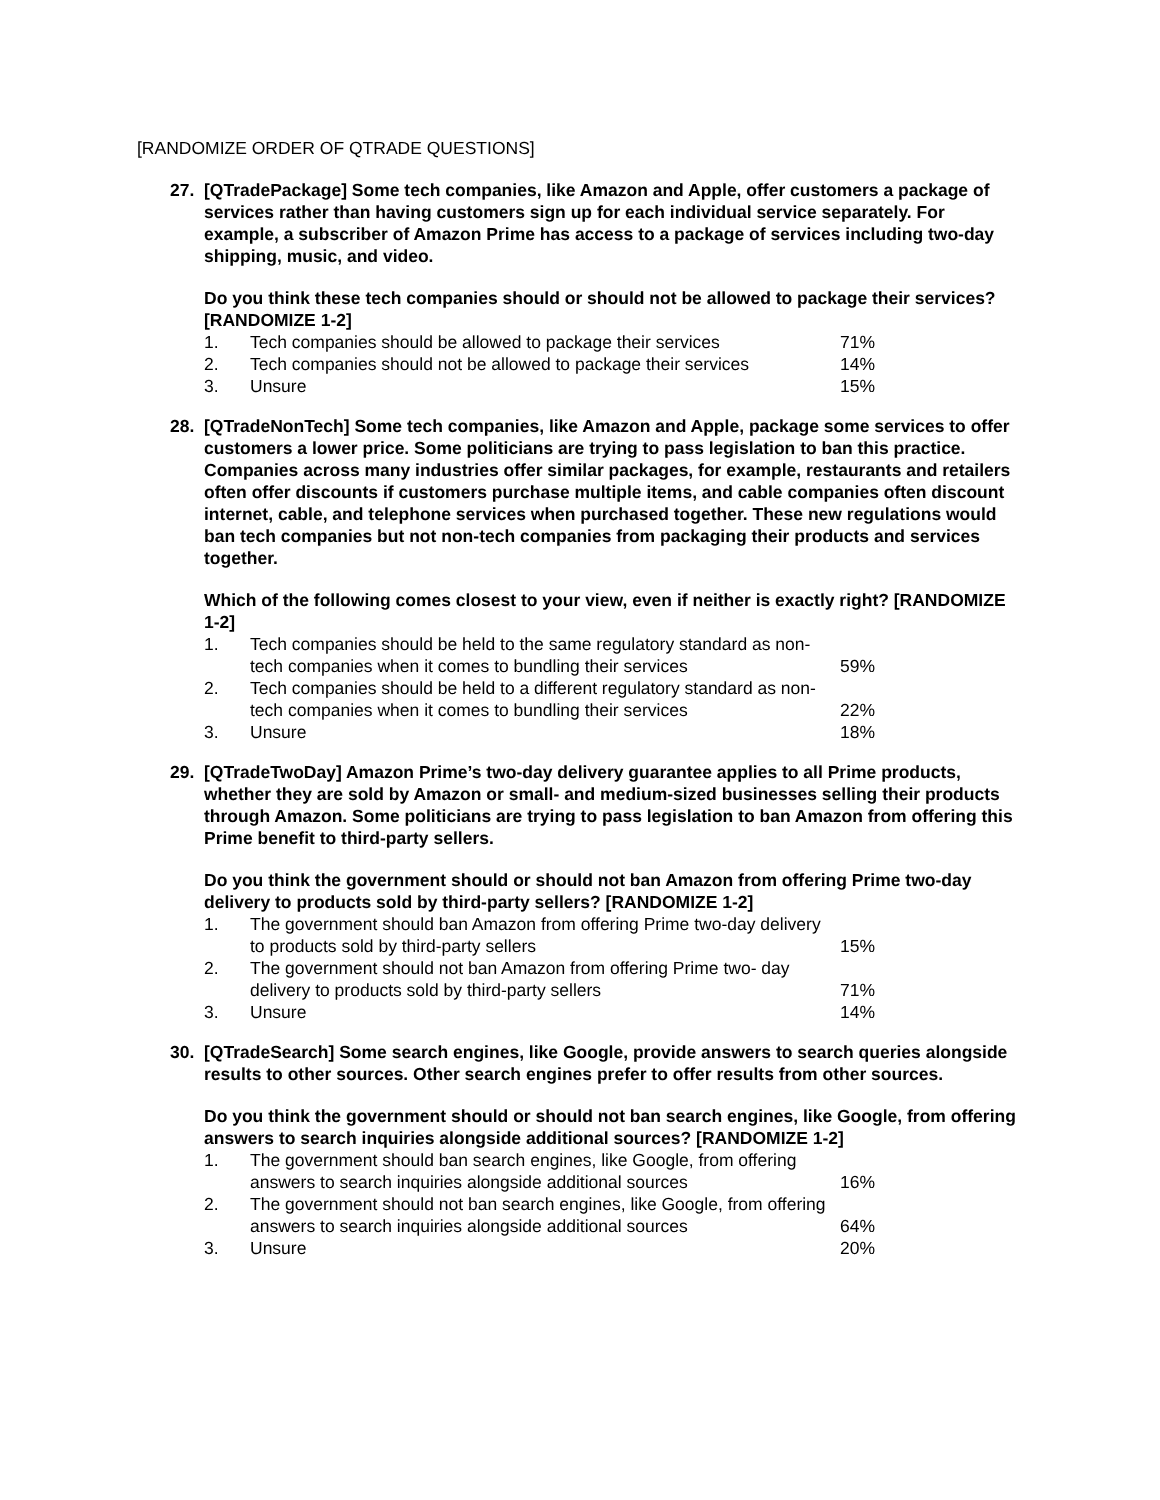[RANDOMIZE ORDER OF QTRADE QUESTIONS]
27. [QTradePackage] Some tech companies, like Amazon and Apple, offer customers a package of services rather than having customers sign up for each individual service separately. For example, a subscriber of Amazon Prime has access to a package of services including two-day shipping, music, and video.
Do you think these tech companies should or should not be allowed to package their services? [RANDOMIZE 1-2]
| 1. | Tech companies should be allowed to package their services | 71% |
| 2. | Tech companies should not be allowed to package their services | 14% |
| 3. | Unsure | 15% |
28. [QTradeNonTech] Some tech companies, like Amazon and Apple, package some services to offer customers a lower price. Some politicians are trying to pass legislation to ban this practice. Companies across many industries offer similar packages, for example, restaurants and retailers often offer discounts if customers purchase multiple items, and cable companies often discount internet, cable, and telephone services when purchased together. These new regulations would ban tech companies but not non-tech companies from packaging their products and services together.
Which of the following comes closest to your view, even if neither is exactly right? [RANDOMIZE 1-2]
| 1. | Tech companies should be held to the same regulatory standard as non-tech companies when it comes to bundling their services | 59% |
| 2. | Tech companies should be held to a different regulatory standard as non-tech companies when it comes to bundling their services | 22% |
| 3. | Unsure | 18% |
29. [QTradeTwoDay] Amazon Prime’s two-day delivery guarantee applies to all Prime products, whether they are sold by Amazon or small- and medium-sized businesses selling their products through Amazon. Some politicians are trying to pass legislation to ban Amazon from offering this Prime benefit to third-party sellers.
Do you think the government should or should not ban Amazon from offering Prime two-day delivery to products sold by third-party sellers? [RANDOMIZE 1-2]
| 1. | The government should ban Amazon from offering Prime two-day delivery to products sold by third-party sellers | 15% |
| 2. | The government should not ban Amazon from offering Prime two- day delivery to products sold by third-party sellers | 71% |
| 3. | Unsure | 14% |
30. [QTradeSearch] Some search engines, like Google, provide answers to search queries alongside results to other sources. Other search engines prefer to offer results from other sources.
Do you think the government should or should not ban search engines, like Google, from offering answers to search inquiries alongside additional sources? [RANDOMIZE 1-2]
| 1. | The government should ban search engines, like Google, from offering answers to search inquiries alongside additional sources | 16% |
| 2. | The government should not ban search engines, like Google, from offering answers to search inquiries alongside additional sources | 64% |
| 3. | Unsure | 20% |